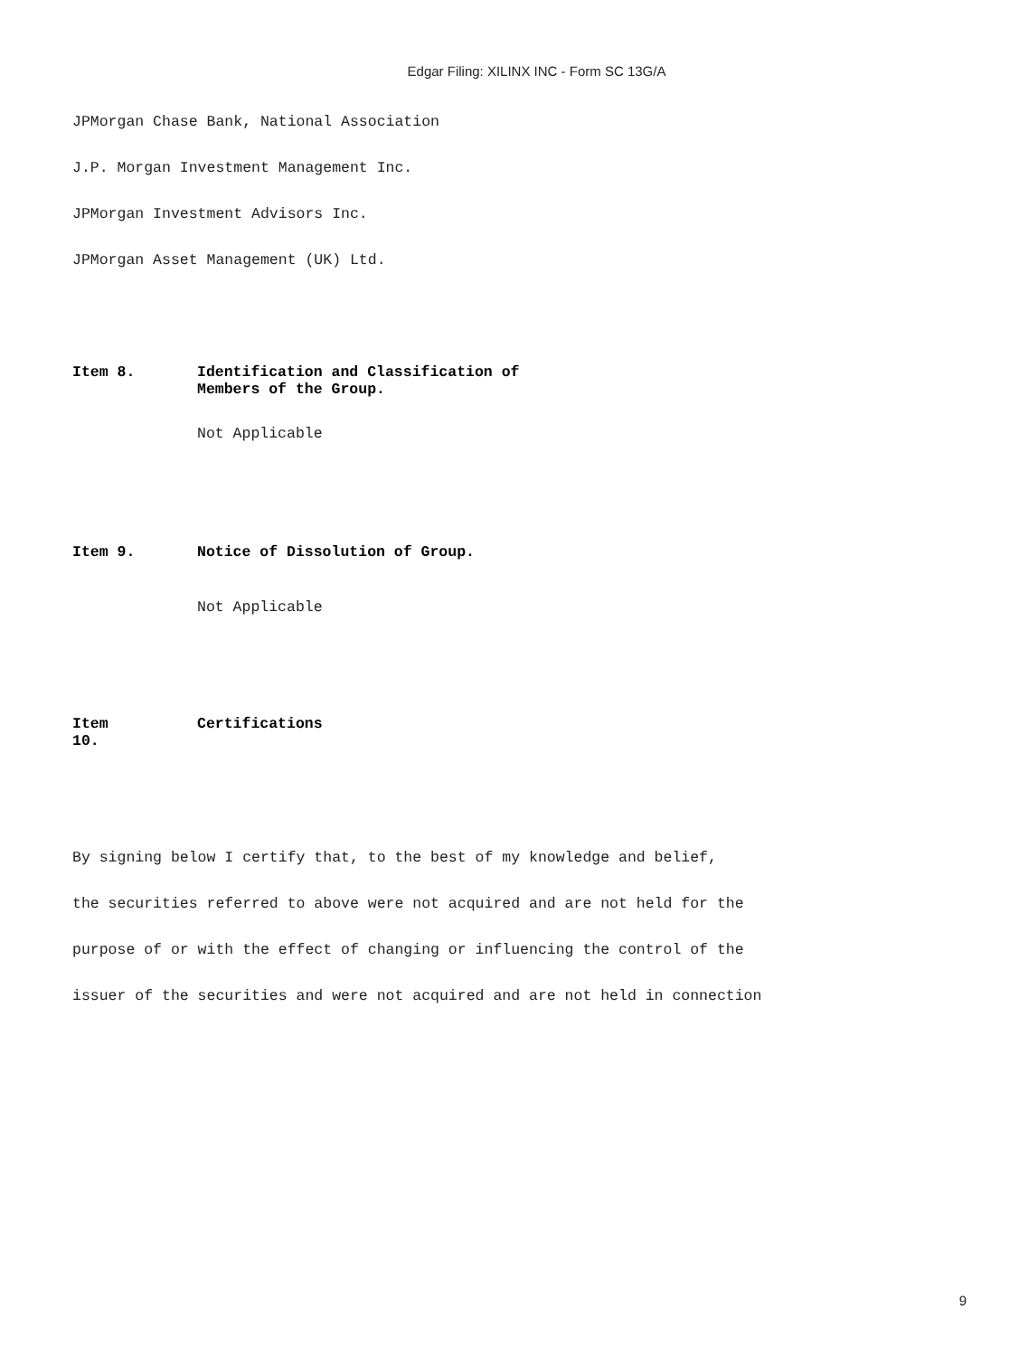Edgar Filing: XILINX INC - Form SC 13G/A
JPMorgan Chase Bank, National Association
J.P. Morgan Investment Management Inc.
JPMorgan Investment Advisors Inc.
JPMorgan Asset Management (UK) Ltd.
Item 8. Identification and Classification of
Members of the Group.
Not Applicable
Item 9. Notice of Dissolution of Group.
Not Applicable
Item
10. Certifications
By signing below I certify that, to the best of my knowledge and belief,
the securities referred to above were not acquired and are not held for the
purpose of or with the effect of changing or influencing the control of the
issuer of the securities and were not acquired and are not held in connection
9